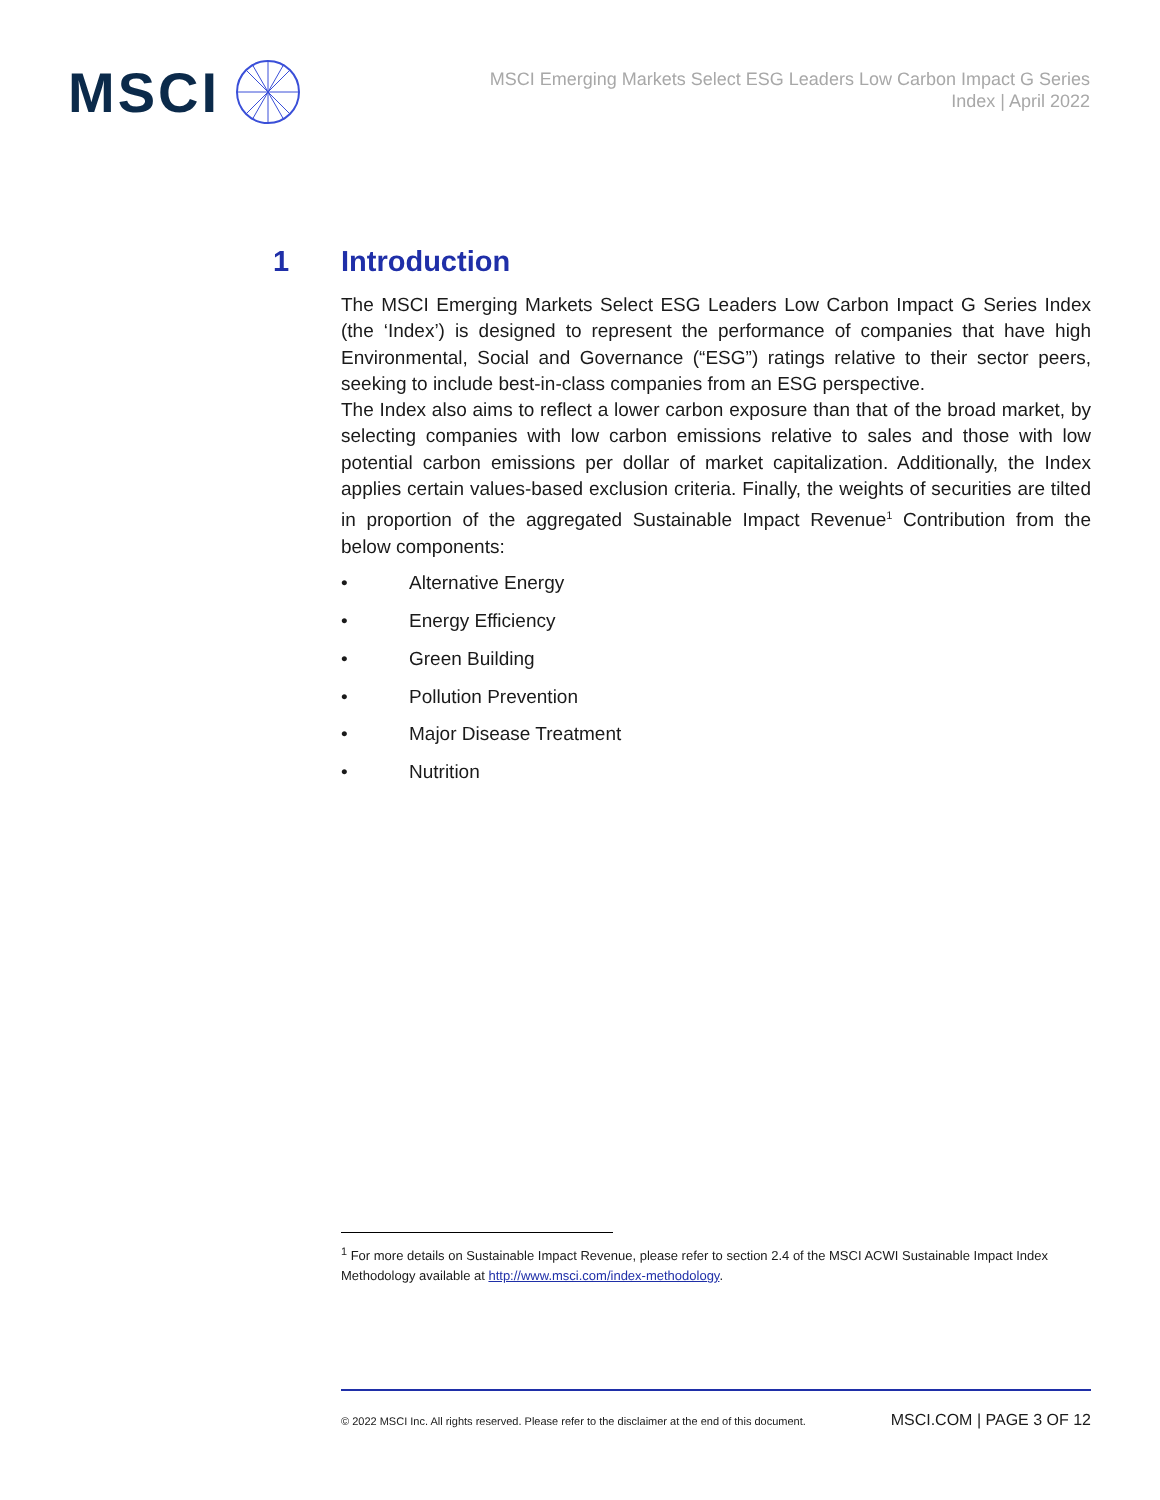MSCI
MSCI Emerging Markets Select ESG Leaders Low Carbon Impact G Series Index | April 2022
1 Introduction
The MSCI Emerging Markets Select ESG Leaders Low Carbon Impact G Series Index (the ‘Index’) is designed to represent the performance of companies that have high Environmental, Social and Governance (“ESG”) ratings relative to their sector peers, seeking to include best-in-class companies from an ESG perspective.
The Index also aims to reflect a lower carbon exposure than that of the broad market, by selecting companies with low carbon emissions relative to sales and those with low potential carbon emissions per dollar of market capitalization. Additionally, the Index applies certain values-based exclusion criteria. Finally, the weights of securities are tilted in proportion of the aggregated Sustainable Impact Revenue<sup>1</sup> Contribution from the below components:
• Alternative Energy
• Energy Efficiency
• Green Building
• Pollution Prevention
• Major Disease Treatment
• Nutrition
<sup>1</sup> For more details on Sustainable Impact Revenue, please refer to section 2.4 of the MSCI ACWI Sustainable Impact Index Methodology available at http://www.msci.com/index-methodology.
© 2022 MSCI Inc. All rights reserved. Please refer to the disclaimer at the end of this document. MSCI.COM | PAGE 3 OF 12